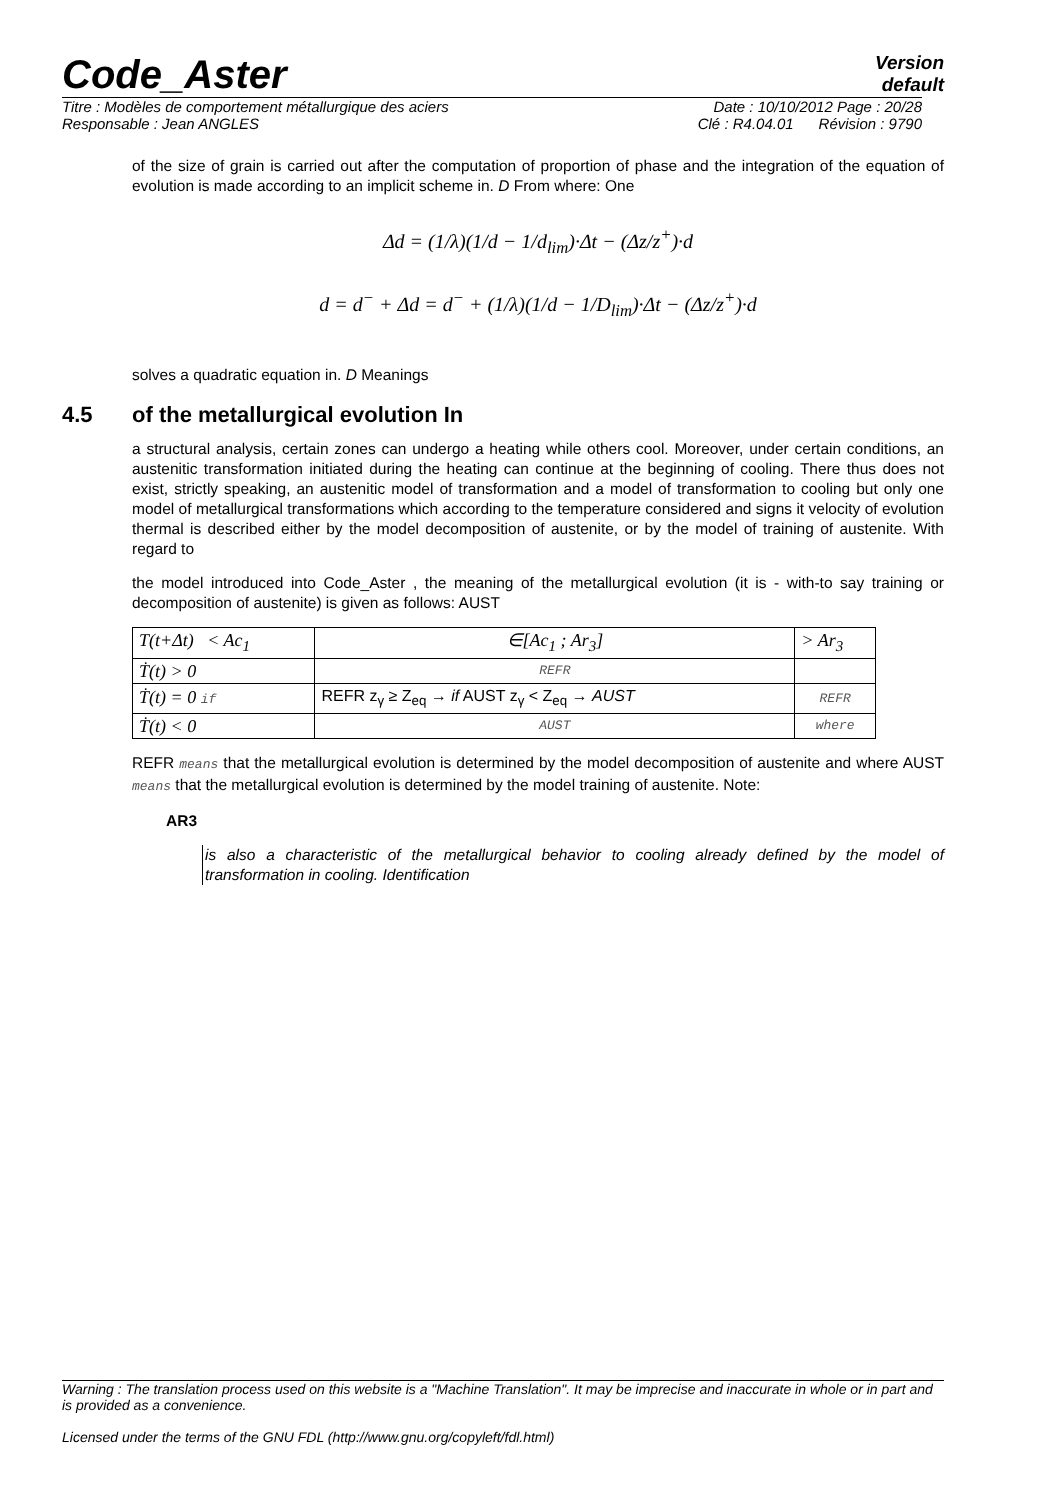Code_Aster
Version
default
Titre : Modèles de comportement métallurgique des aciers Date : 10/10/2012 Page : 20/28
Responsable : Jean ANGLES Clé : R4.04.01 Révision : 9790
of the size of grain is carried out after the computation of proportion of phase and the integration of the equation of evolution is made according to an implicit scheme in. D From where: One
Δd = (1/λ)(1/d − 1/d<sub>lim</sub>)·Δt − (Δz/z<sup>+</sup>)·d
d = d<sup>−</sup> + Δd = d<sup>−</sup> + (1/λ)(1/d − 1/D<sub>lim</sub>)·Δt − (Δz/z<sup>+</sup>)·d
solves a quadratic equation in. D Meanings
4.5 of the metallurgical evolution In
a structural analysis, certain zones can undergo a heating while others cool. Moreover, under certain conditions, an austenitic transformation initiated during the heating can continue at the beginning of cooling. There thus does not exist, strictly speaking, an austenitic model of transformation and a model of transformation to cooling but only one model of metallurgical transformations which according to the temperature considered and signs it velocity of evolution thermal is described either by the model decomposition of austenite, or by the model of training of austenite. With regard to
the model introduced into Code_Aster , the meaning of the metallurgical evolution (it is - with-to say training or decomposition of austenite) is given as follows: AUST
| T(t+Δt) < Ac<sub>1</sub> | ∈[Ac<sub>1</sub> ; Ar<sub>3</sub>] | > Ar<sub>3</sub> |
| Ṫ(t) > 0 | REFR | |
| Ṫ(t) = 0 if | REFR z<sub>γ</sub> ≥ Z<sub>eq</sub> → if AUST z<sub>γ</sub> < Z<sub>eq</sub> → AUST | REFR |
| Ṫ(t) < 0 | AUST | where |
REFR means that the metallurgical evolution is determined by the model decomposition of austenite and where AUST means that the metallurgical evolution is determined by the model training of austenite. Note:
AR3
is also a characteristic of the metallurgical behavior to cooling already defined by the model of transformation in cooling. Identification
Warning : The translation process used on this website is a "Machine Translation". It may be imprecise and inaccurate in whole or in part and is provided as a convenience.
Licensed under the terms of the GNU FDL (http://www.gnu.org/copyleft/fdl.html)